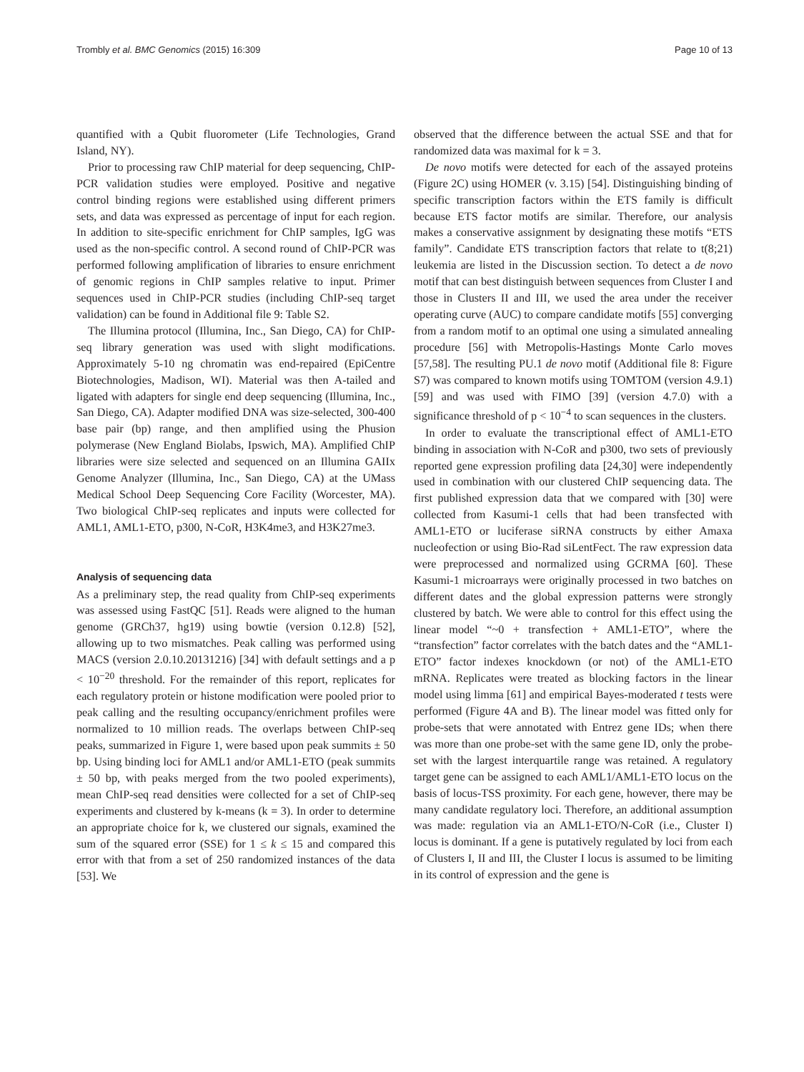Trombly et al. BMC Genomics (2015) 16:309 Page 10 of 13
quantified with a Qubit fluorometer (Life Technologies, Grand Island, NY).
Prior to processing raw ChIP material for deep sequencing, ChIP-PCR validation studies were employed. Positive and negative control binding regions were established using different primers sets, and data was expressed as percentage of input for each region. In addition to site-specific enrichment for ChIP samples, IgG was used as the non-specific control. A second round of ChIP-PCR was performed following amplification of libraries to ensure enrichment of genomic regions in ChIP samples relative to input. Primer sequences used in ChIP-PCR studies (including ChIP-seq target validation) can be found in Additional file 9: Table S2.
The Illumina protocol (Illumina, Inc., San Diego, CA) for ChIP-seq library generation was used with slight modifications. Approximately 5-10 ng chromatin was end-repaired (EpiCentre Biotechnologies, Madison, WI). Material was then A-tailed and ligated with adapters for single end deep sequencing (Illumina, Inc., San Diego, CA). Adapter modified DNA was size-selected, 300-400 base pair (bp) range, and then amplified using the Phusion polymerase (New England Biolabs, Ipswich, MA). Amplified ChIP libraries were size selected and sequenced on an Illumina GAIIx Genome Analyzer (Illumina, Inc., San Diego, CA) at the UMass Medical School Deep Sequencing Core Facility (Worcester, MA). Two biological ChIP-seq replicates and inputs were collected for AML1, AML1-ETO, p300, N-CoR, H3K4me3, and H3K27me3.
Analysis of sequencing data
As a preliminary step, the read quality from ChIP-seq experiments was assessed using FastQC [51]. Reads were aligned to the human genome (GRCh37, hg19) using bowtie (version 0.12.8) [52], allowing up to two mismatches. Peak calling was performed using MACS (version 2.0.10.20131216) [34] with default settings and a p < 10<sup>−20</sup> threshold. For the remainder of this report, replicates for each regulatory protein or histone modification were pooled prior to peak calling and the resulting occupancy/enrichment profiles were normalized to 10 million reads. The overlaps between ChIP-seq peaks, summarized in Figure 1, were based upon peak summits ± 50 bp. Using binding loci for AML1 and/or AML1-ETO (peak summits ± 50 bp, with peaks merged from the two pooled experiments), mean ChIP-seq read densities were collected for a set of ChIP-seq experiments and clustered by k-means (k = 3). In order to determine an appropriate choice for k, we clustered our signals, examined the sum of the squared error (SSE) for 1 ≤ k ≤ 15 and compared this error with that from a set of 250 randomized instances of the data [53]. We
observed that the difference between the actual SSE and that for randomized data was maximal for k = 3.
De novo motifs were detected for each of the assayed proteins (Figure 2C) using HOMER (v. 3.15) [54]. Distinguishing binding of specific transcription factors within the ETS family is difficult because ETS factor motifs are similar. Therefore, our analysis makes a conservative assignment by designating these motifs “ETS family”. Candidate ETS transcription factors that relate to t(8;21) leukemia are listed in the Discussion section. To detect a de novo motif that can best distinguish between sequences from Cluster I and those in Clusters II and III, we used the area under the receiver operating curve (AUC) to compare candidate motifs [55] converging from a random motif to an optimal one using a simulated annealing procedure [56] with Metropolis-Hastings Monte Carlo moves [57,58]. The resulting PU.1 de novo motif (Additional file 8: Figure S7) was compared to known motifs using TOMTOM (version 4.9.1) [59] and was used with FIMO [39] (version 4.7.0) with a significance threshold of p < 10<sup>−4</sup> to scan sequences in the clusters.
In order to evaluate the transcriptional effect of AML1-ETO binding in association with N-CoR and p300, two sets of previously reported gene expression profiling data [24,30] were independently used in combination with our clustered ChIP sequencing data. The first published expression data that we compared with [30] were collected from Kasumi-1 cells that had been transfected with AML1-ETO or luciferase siRNA constructs by either Amaxa nucleofection or using Bio-Rad siLentFect. The raw expression data were preprocessed and normalized using GCRMA [60]. These Kasumi-1 microarrays were originally processed in two batches on different dates and the global expression patterns were strongly clustered by batch. We were able to control for this effect using the linear model “~0 + transfection + AML1-ETO”, where the “transfection” factor correlates with the batch dates and the “AML1-ETO” factor indexes knockdown (or not) of the AML1-ETO mRNA. Replicates were treated as blocking factors in the linear model using limma [61] and empirical Bayes-moderated t tests were performed (Figure 4A and B). The linear model was fitted only for probe-sets that were annotated with Entrez gene IDs; when there was more than one probe-set with the same gene ID, only the probe-set with the largest interquartile range was retained. A regulatory target gene can be assigned to each AML1/AML1-ETO locus on the basis of locus-TSS proximity. For each gene, however, there may be many candidate regulatory loci. Therefore, an additional assumption was made: regulation via an AML1-ETO/N-CoR (i.e., Cluster I) locus is dominant. If a gene is putatively regulated by loci from each of Clusters I, II and III, the Cluster I locus is assumed to be limiting in its control of expression and the gene is